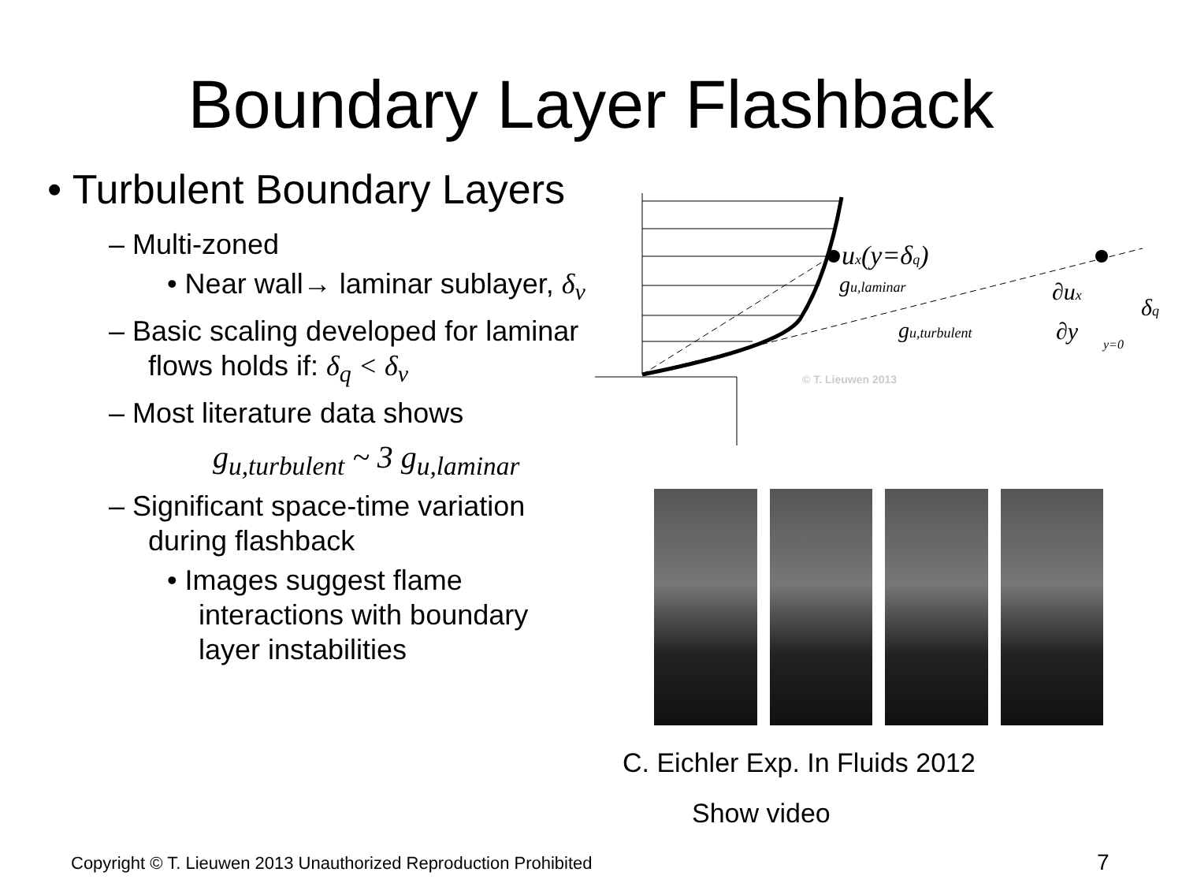Boundary Layer Flashback
• Turbulent Boundary Layers
– Multi-zoned
• Near wall→ laminar sublayer, δ<sub>v</sub>
– Basic scaling developed for laminar flows holds if: δ<sub>q</sub> < δ<sub>v</sub>
– Most literature data shows
g<sub>u,turbulent</sub> ~ 3 g<sub>u,laminar</sub>
– Significant space-time variation during flashback
• Images suggest flame interactions with boundary layer instabilities
ux(y=δq)
gu,laminar
gu,turbulent
∂ux
∂y
y=0
δq
© T. Lieuwen 2013
C. Eichler Exp. In Fluids 2012
Show video
Copyright © T. Lieuwen 2013 Unauthorized Reproduction Prohibited
7